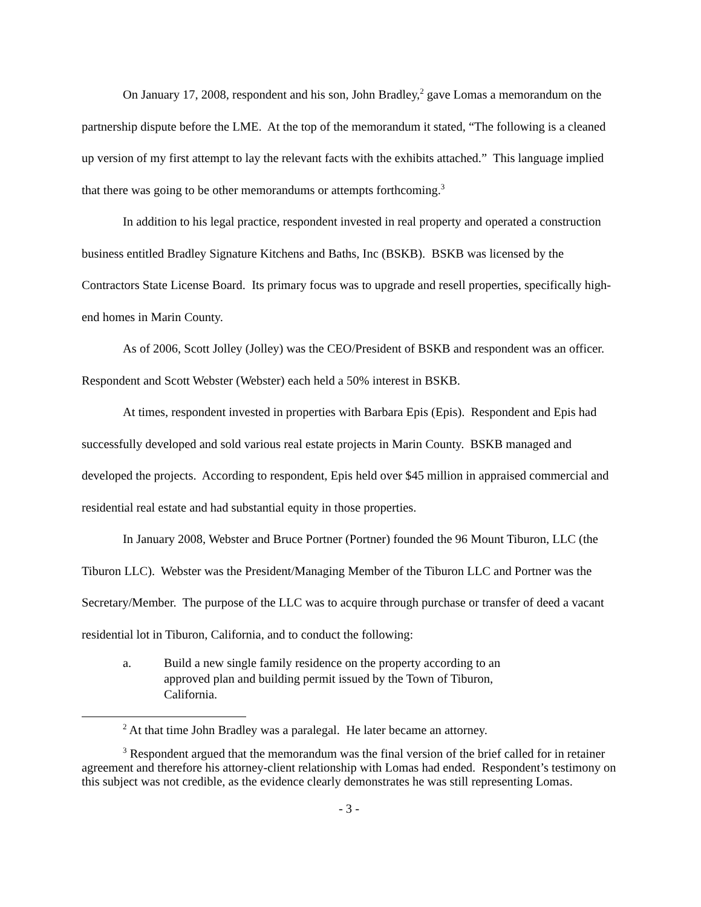On January 17, 2008, respondent and his son, John Bradley,<sup>2</sup> gave Lomas a memorandum on the partnership dispute before the LME. At the top of the memorandum it stated, “The following is a cleaned up version of my first attempt to lay the relevant facts with the exhibits attached.” This language implied that there was going to be other memorandums or attempts forthcoming.<sup>3</sup>
In addition to his legal practice, respondent invested in real property and operated a construction business entitled Bradley Signature Kitchens and Baths, Inc (BSKB). BSKB was licensed by the Contractors State License Board. Its primary focus was to upgrade and resell properties, specifically high-end homes in Marin County.
As of 2006, Scott Jolley (Jolley) was the CEO/President of BSKB and respondent was an officer. Respondent and Scott Webster (Webster) each held a 50% interest in BSKB.
At times, respondent invested in properties with Barbara Epis (Epis). Respondent and Epis had successfully developed and sold various real estate projects in Marin County. BSKB managed and developed the projects. According to respondent, Epis held over $45 million in appraised commercial and residential real estate and had substantial equity in those properties.
In January 2008, Webster and Bruce Portner (Portner) founded the 96 Mount Tiburon, LLC (the Tiburon LLC). Webster was the President/Managing Member of the Tiburon LLC and Portner was the Secretary/Member. The purpose of the LLC was to acquire through purchase or transfer of deed a vacant residential lot in Tiburon, California, and to conduct the following:
a. Build a new single family residence on the property according to an approved plan and building permit issued by the Town of Tiburon, California.
<sup>2</sup> At that time John Bradley was a paralegal. He later became an attorney.
<sup>3</sup> Respondent argued that the memorandum was the final version of the brief called for in retainer agreement and therefore his attorney-client relationship with Lomas had ended. Respondent’s testimony on this subject was not credible, as the evidence clearly demonstrates he was still representing Lomas.
- 3 -